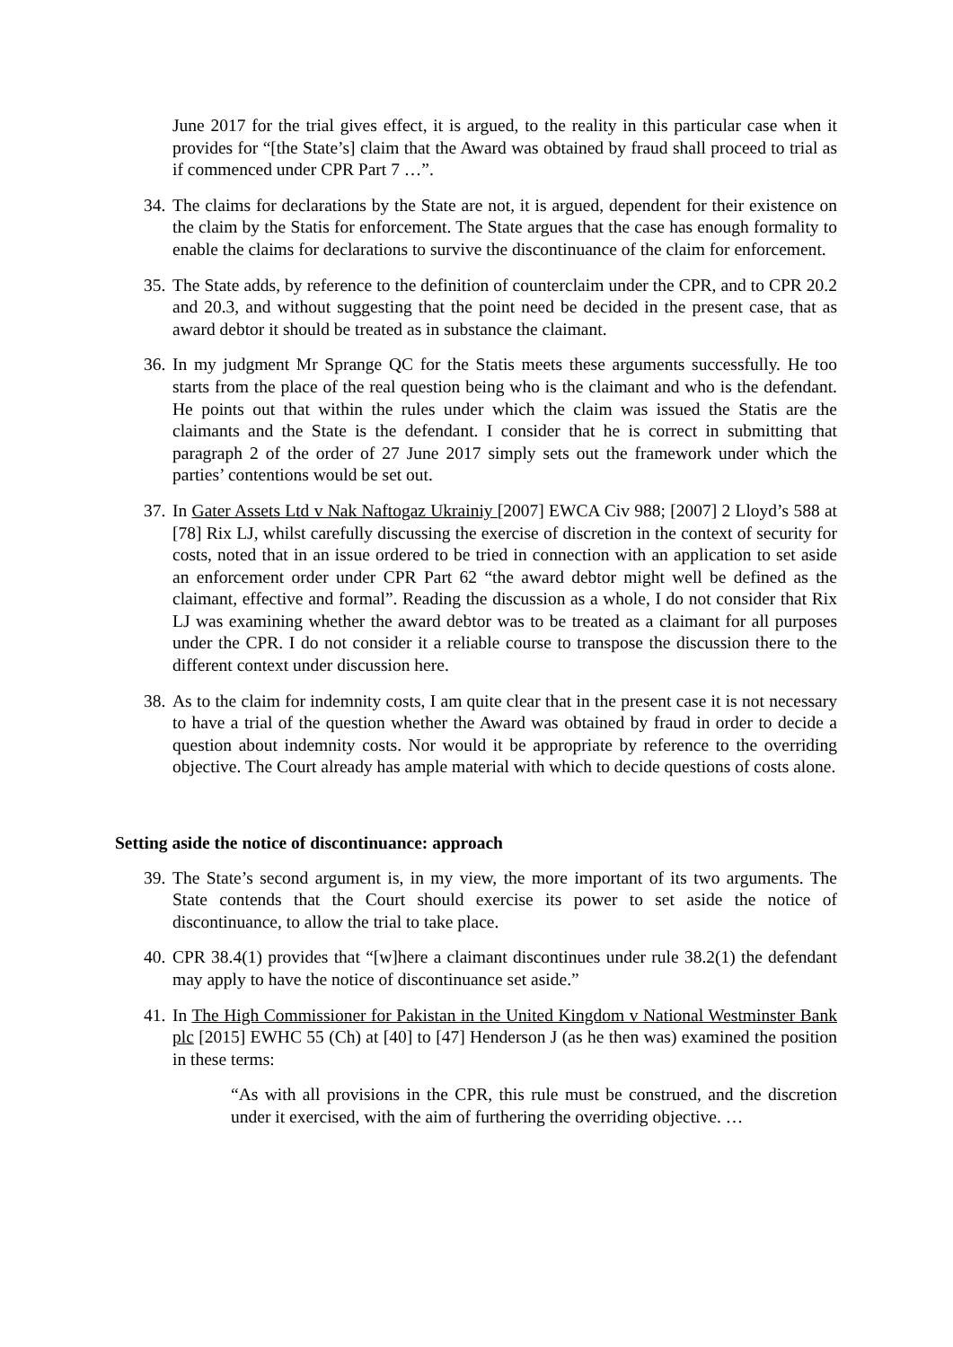June 2017 for the trial gives effect, it is argued, to the reality in this particular case when it provides for “[the State’s] claim that the Award was obtained by fraud shall proceed to trial as if commenced under CPR Part 7 …”.
34.
The claims for declarations by the State are not, it is argued, dependent for their existence on the claim by the Statis for enforcement. The State argues that the case has enough formality to enable the claims for declarations to survive the discontinuance of the claim for enforcement.
35.
The State adds, by reference to the definition of counterclaim under the CPR, and to CPR 20.2 and 20.3, and without suggesting that the point need be decided in the present case, that as award debtor it should be treated as in substance the claimant.
36.
In my judgment Mr Sprange QC for the Statis meets these arguments successfully. He too starts from the place of the real question being who is the claimant and who is the defendant. He points out that within the rules under which the claim was issued the Statis are the claimants and the State is the defendant. I consider that he is correct in submitting that paragraph 2 of the order of 27 June 2017 simply sets out the framework under which the parties’ contentions would be set out.
37.
In Gater Assets Ltd v Nak Naftogaz Ukrainiy [2007] EWCA Civ 988; [2007] 2 Lloyd’s 588 at [78] Rix LJ, whilst carefully discussing the exercise of discretion in the context of security for costs, noted that in an issue ordered to be tried in connection with an application to set aside an enforcement order under CPR Part 62 “the award debtor might well be defined as the claimant, effective and formal”. Reading the discussion as a whole, I do not consider that Rix LJ was examining whether the award debtor was to be treated as a claimant for all purposes under the CPR. I do not consider it a reliable course to transpose the discussion there to the different context under discussion here.
38.
As to the claim for indemnity costs, I am quite clear that in the present case it is not necessary to have a trial of the question whether the Award was obtained by fraud in order to decide a question about indemnity costs. Nor would it be appropriate by reference to the overriding objective. The Court already has ample material with which to decide questions of costs alone.
Setting aside the notice of discontinuance: approach
39.
The State’s second argument is, in my view, the more important of its two arguments. The State contends that the Court should exercise its power to set aside the notice of discontinuance, to allow the trial to take place.
40.
CPR 38.4(1) provides that “[w]here a claimant discontinues under rule 38.2(1) the defendant may apply to have the notice of discontinuance set aside.”
41.
In The High Commissioner for Pakistan in the United Kingdom v National Westminster Bank plc [2015] EWHC 55 (Ch) at [40] to [47] Henderson J (as he then was) examined the position in these terms:
“As with all provisions in the CPR, this rule must be construed, and the discretion under it exercised, with the aim of furthering the overriding objective. …